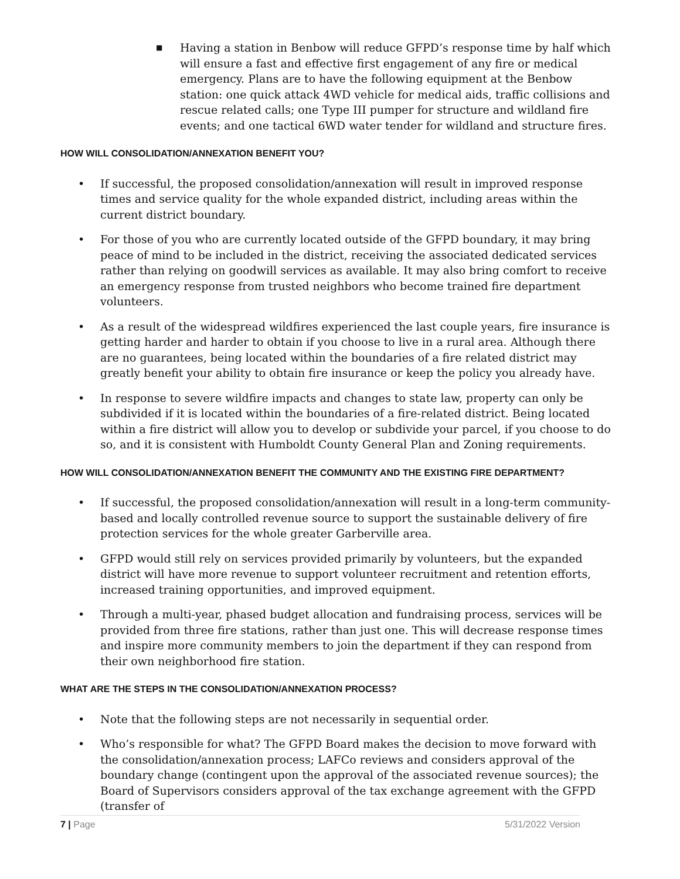■ Having a station in Benbow will reduce GFPD’s response time by half which will ensure a fast and effective first engagement of any fire or medical emergency. Plans are to have the following equipment at the Benbow station: one quick attack 4WD vehicle for medical aids, traffic collisions and rescue related calls; one Type III pumper for structure and wildland fire events; and one tactical 6WD water tender for wildland and structure fires.
HOW WILL CONSOLIDATION/ANNEXATION BENEFIT YOU?
• If successful, the proposed consolidation/annexation will result in improved response times and service quality for the whole expanded district, including areas within the current district boundary.
• For those of you who are currently located outside of the GFPD boundary, it may bring peace of mind to be included in the district, receiving the associated dedicated services rather than relying on goodwill services as available. It may also bring comfort to receive an emergency response from trusted neighbors who become trained fire department volunteers.
• As a result of the widespread wildfires experienced the last couple years, fire insurance is getting harder and harder to obtain if you choose to live in a rural area. Although there are no guarantees, being located within the boundaries of a fire related district may greatly benefit your ability to obtain fire insurance or keep the policy you already have.
• In response to severe wildfire impacts and changes to state law, property can only be subdivided if it is located within the boundaries of a fire-related district. Being located within a fire district will allow you to develop or subdivide your parcel, if you choose to do so, and it is consistent with Humboldt County General Plan and Zoning requirements.
HOW WILL CONSOLIDATION/ANNEXATION BENEFIT THE COMMUNITY AND THE EXISTING FIRE DEPARTMENT?
• If successful, the proposed consolidation/annexation will result in a long-term community-based and locally controlled revenue source to support the sustainable delivery of fire protection services for the whole greater Garberville area.
• GFPD would still rely on services provided primarily by volunteers, but the expanded district will have more revenue to support volunteer recruitment and retention efforts, increased training opportunities, and improved equipment.
• Through a multi-year, phased budget allocation and fundraising process, services will be provided from three fire stations, rather than just one. This will decrease response times and inspire more community members to join the department if they can respond from their own neighborhood fire station.
WHAT ARE THE STEPS IN THE CONSOLIDATION/ANNEXATION PROCESS?
• Note that the following steps are not necessarily in sequential order.
• Who’s responsible for what? The GFPD Board makes the decision to move forward with the consolidation/annexation process; LAFCo reviews and considers approval of the boundary change (contingent upon the approval of the associated revenue sources); the Board of Supervisors considers approval of the tax exchange agreement with the GFPD (transfer of
7 | Page 5/31/2022 Version